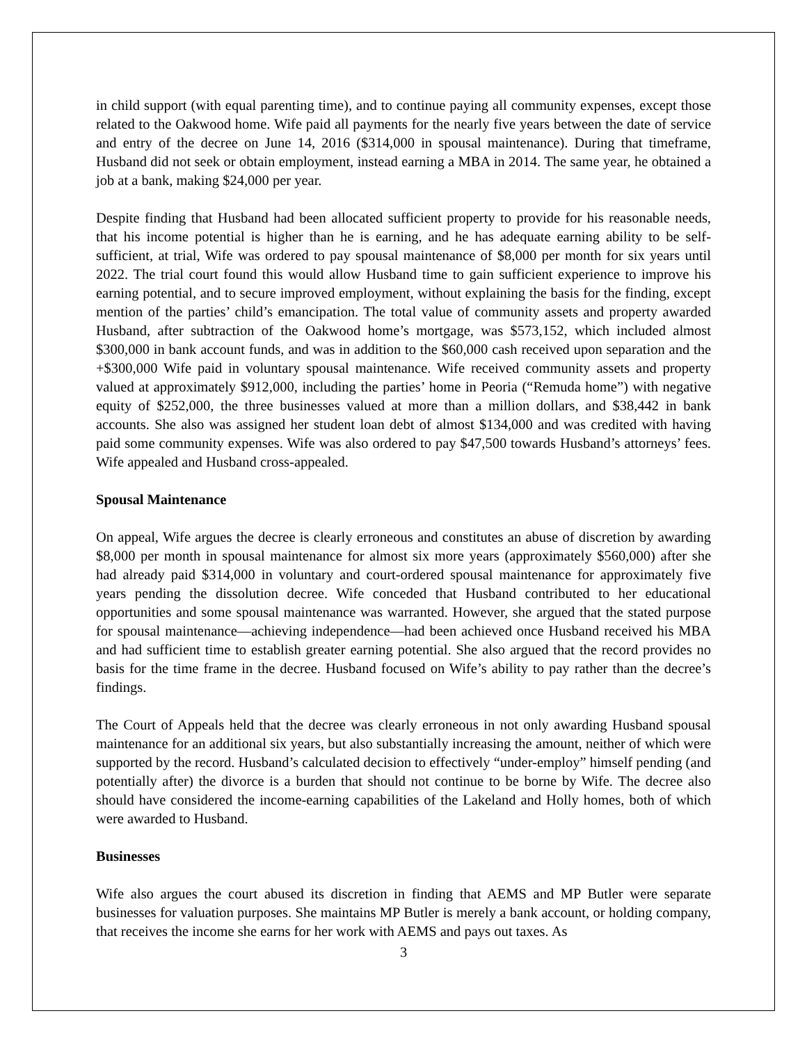in child support (with equal parenting time), and to continue paying all community expenses, except those related to the Oakwood home. Wife paid all payments for the nearly five years between the date of service and entry of the decree on June 14, 2016 ($314,000 in spousal maintenance). During that timeframe, Husband did not seek or obtain employment, instead earning a MBA in 2014. The same year, he obtained a job at a bank, making $24,000 per year.
Despite finding that Husband had been allocated sufficient property to provide for his reasonable needs, that his income potential is higher than he is earning, and he has adequate earning ability to be self-sufficient, at trial, Wife was ordered to pay spousal maintenance of $8,000 per month for six years until 2022. The trial court found this would allow Husband time to gain sufficient experience to improve his earning potential, and to secure improved employment, without explaining the basis for the finding, except mention of the parties’ child’s emancipation. The total value of community assets and property awarded Husband, after subtraction of the Oakwood home’s mortgage, was $573,152, which included almost $300,000 in bank account funds, and was in addition to the $60,000 cash received upon separation and the +$300,000 Wife paid in voluntary spousal maintenance. Wife received community assets and property valued at approximately $912,000, including the parties’ home in Peoria (“Remuda home”) with negative equity of $252,000, the three businesses valued at more than a million dollars, and $38,442 in bank accounts. She also was assigned her student loan debt of almost $134,000 and was credited with having paid some community expenses. Wife was also ordered to pay $47,500 towards Husband’s attorneys’ fees. Wife appealed and Husband cross-appealed.
Spousal Maintenance
On appeal, Wife argues the decree is clearly erroneous and constitutes an abuse of discretion by awarding $8,000 per month in spousal maintenance for almost six more years (approximately $560,000) after she had already paid $314,000 in voluntary and court-ordered spousal maintenance for approximately five years pending the dissolution decree. Wife conceded that Husband contributed to her educational opportunities and some spousal maintenance was warranted. However, she argued that the stated purpose for spousal maintenance—achieving independence—had been achieved once Husband received his MBA and had sufficient time to establish greater earning potential. She also argued that the record provides no basis for the time frame in the decree. Husband focused on Wife’s ability to pay rather than the decree’s findings.
The Court of Appeals held that the decree was clearly erroneous in not only awarding Husband spousal maintenance for an additional six years, but also substantially increasing the amount, neither of which were supported by the record. Husband’s calculated decision to effectively “under-employ” himself pending (and potentially after) the divorce is a burden that should not continue to be borne by Wife. The decree also should have considered the income-earning capabilities of the Lakeland and Holly homes, both of which were awarded to Husband.
Businesses
Wife also argues the court abused its discretion in finding that AEMS and MP Butler were separate businesses for valuation purposes. She maintains MP Butler is merely a bank account, or holding company, that receives the income she earns for her work with AEMS and pays out taxes. As
3